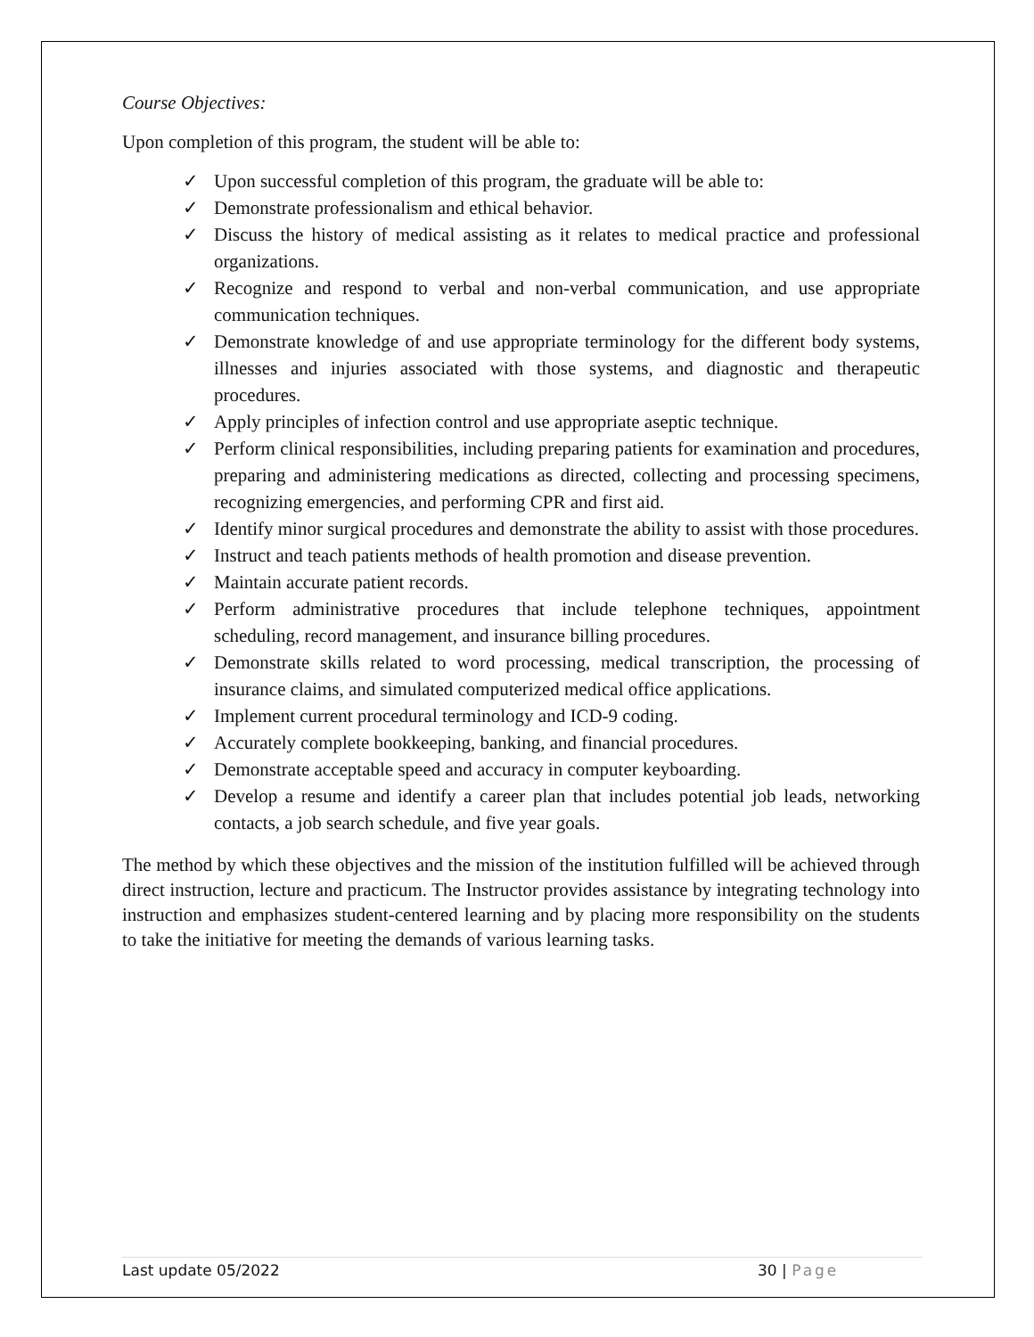Course Objectives:
Upon completion of this program, the student will be able to:
✓ Upon successful completion of this program, the graduate will be able to:
✓ Demonstrate professionalism and ethical behavior.
✓ Discuss the history of medical assisting as it relates to medical practice and professional organizations.
✓ Recognize and respond to verbal and non-verbal communication, and use appropriate communication techniques.
✓ Demonstrate knowledge of and use appropriate terminology for the different body systems, illnesses and injuries associated with those systems, and diagnostic and therapeutic procedures.
✓ Apply principles of infection control and use appropriate aseptic technique.
✓ Perform clinical responsibilities, including preparing patients for examination and procedures, preparing and administering medications as directed, collecting and processing specimens, recognizing emergencies, and performing CPR and first aid.
✓ Identify minor surgical procedures and demonstrate the ability to assist with those procedures.
✓ Instruct and teach patients methods of health promotion and disease prevention.
✓ Maintain accurate patient records.
✓ Perform administrative procedures that include telephone techniques, appointment scheduling, record management, and insurance billing procedures.
✓ Demonstrate skills related to word processing, medical transcription, the processing of insurance claims, and simulated computerized medical office applications.
✓ Implement current procedural terminology and ICD-9 coding.
✓ Accurately complete bookkeeping, banking, and financial procedures.
✓ Demonstrate acceptable speed and accuracy in computer keyboarding.
✓ Develop a resume and identify a career plan that includes potential job leads, networking contacts, a job search schedule, and five year goals.
The method by which these objectives and the mission of the institution fulfilled will be achieved through direct instruction, lecture and practicum. The Instructor provides assistance by integrating technology into instruction and emphasizes student-centered learning and by placing more responsibility on the students to take the initiative for meeting the demands of various learning tasks.
Last update 05/2022 30 | Page